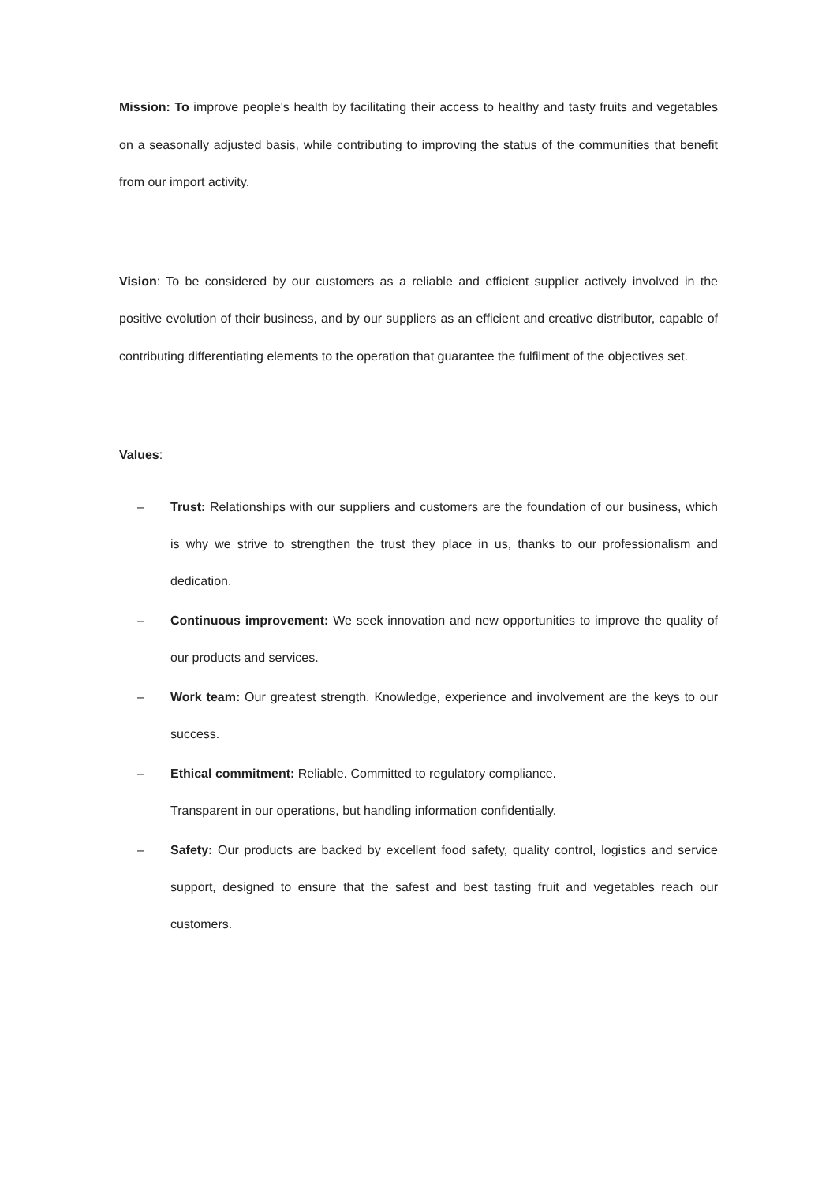Mission: To improve people's health by facilitating their access to healthy and tasty fruits and vegetables on a seasonally adjusted basis, while contributing to improving the status of the communities that benefit from our import activity.
Vision: To be considered by our customers as a reliable and efficient supplier actively involved in the positive evolution of their business, and by our suppliers as an efficient and creative distributor, capable of contributing differentiating elements to the operation that guarantee the fulfilment of the objectives set.
Values:
– Trust: Relationships with our suppliers and customers are the foundation of our business, which is why we strive to strengthen the trust they place in us, thanks to our professionalism and dedication.
– Continuous improvement: We seek innovation and new opportunities to improve the quality of our products and services.
– Work team: Our greatest strength. Knowledge, experience and involvement are the keys to our success.
– Ethical commitment: Reliable. Committed to regulatory compliance.
Transparent in our operations, but handling information confidentially.
– Safety: Our products are backed by excellent food safety, quality control, logistics and service support, designed to ensure that the safest and best tasting fruit and vegetables reach our customers.